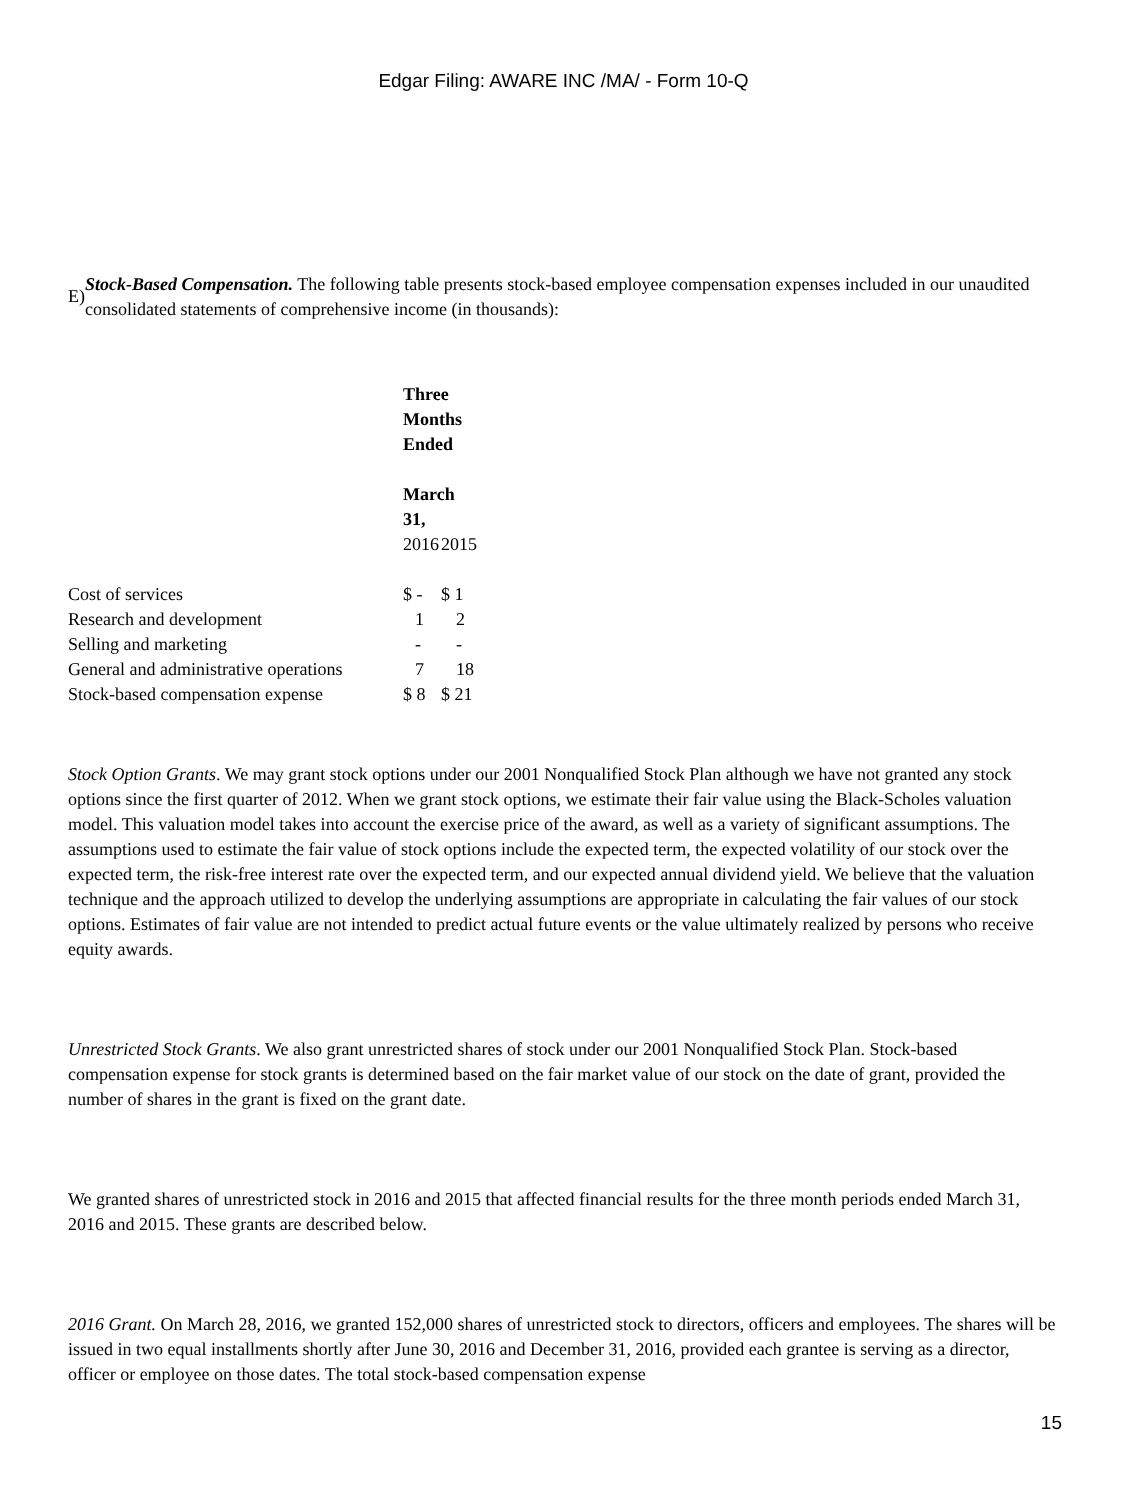Edgar Filing: AWARE INC /MA/ - Form 10-Q
E)
Stock-Based Compensation. The following table presents stock-based employee compensation expenses included in our unaudited consolidated statements of comprehensive income (in thousands):
| | Three Months Ended March 31, | |
| | 2016 | 2015 |
| Cost of services | $ - | $ 1 |
| Research and development | 1 | 2 |
| Selling and marketing | - | - |
| General and administrative operations | 7 | 18 |
| Stock-based compensation expense | $ 8 | $ 21 |
Stock Option Grants. We may grant stock options under our 2001 Nonqualified Stock Plan although we have not granted any stock options since the first quarter of 2012. When we grant stock options, we estimate their fair value using the Black-Scholes valuation model. This valuation model takes into account the exercise price of the award, as well as a variety of significant assumptions. The assumptions used to estimate the fair value of stock options include the expected term, the expected volatility of our stock over the expected term, the risk-free interest rate over the expected term, and our expected annual dividend yield. We believe that the valuation technique and the approach utilized to develop the underlying assumptions are appropriate in calculating the fair values of our stock options. Estimates of fair value are not intended to predict actual future events or the value ultimately realized by persons who receive equity awards.
Unrestricted Stock Grants. We also grant unrestricted shares of stock under our 2001 Nonqualified Stock Plan. Stock-based compensation expense for stock grants is determined based on the fair market value of our stock on the date of grant, provided the number of shares in the grant is fixed on the grant date.
We granted shares of unrestricted stock in 2016 and 2015 that affected financial results for the three month periods ended March 31, 2016 and 2015. These grants are described below.
2016 Grant. On March 28, 2016, we granted 152,000 shares of unrestricted stock to directors, officers and employees. The shares will be issued in two equal installments shortly after June 30, 2016 and December 31, 2016, provided each grantee is serving as a director, officer or employee on those dates. The total stock-based compensation expense
15